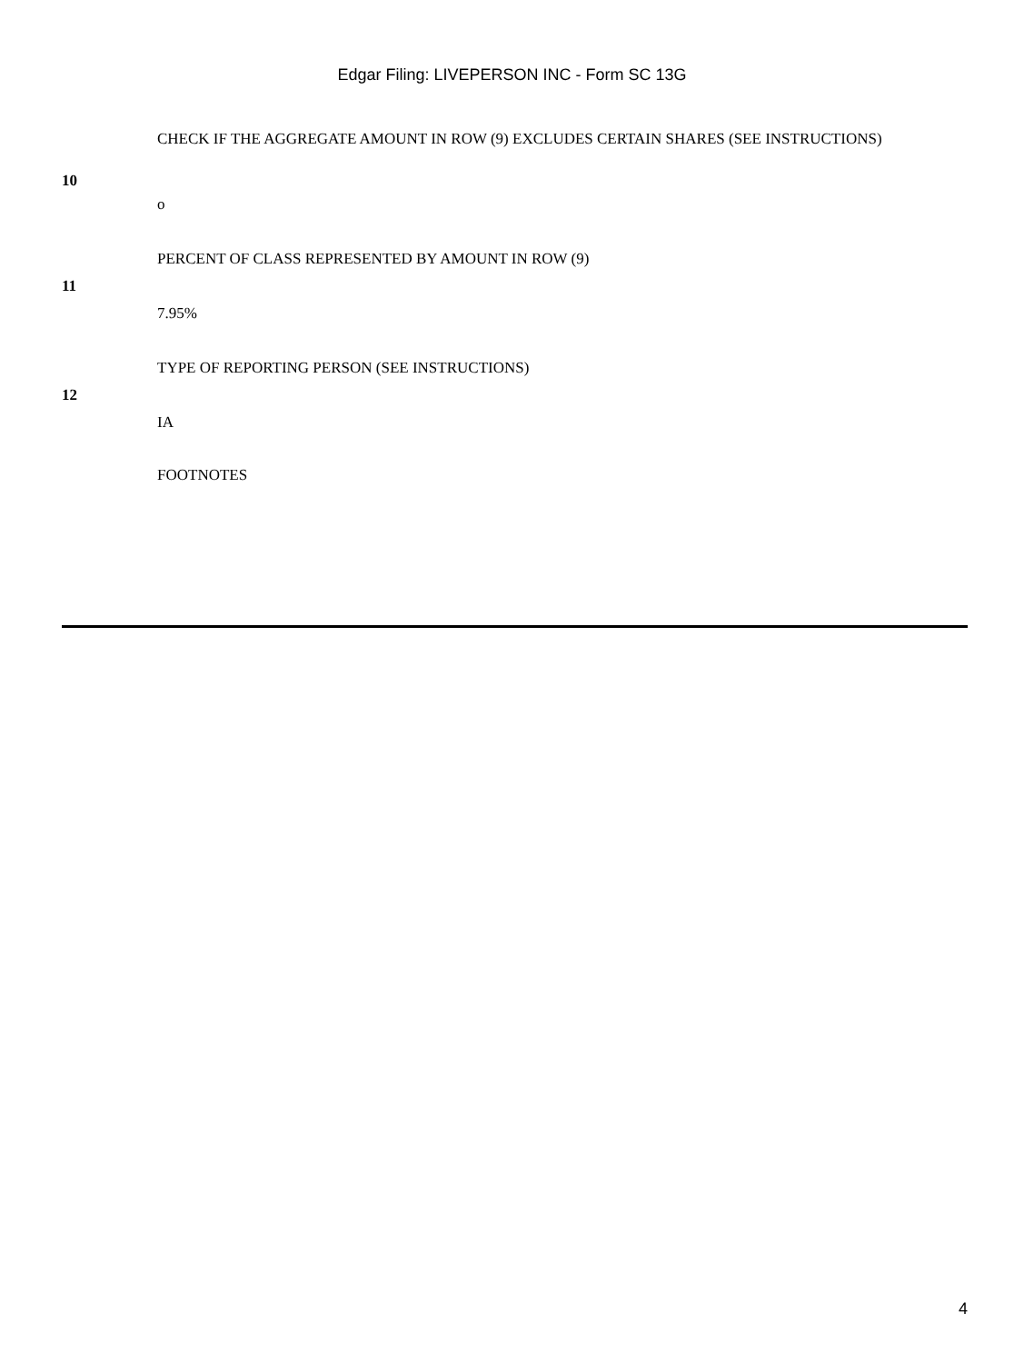Edgar Filing: LIVEPERSON INC - Form SC 13G
| 10 | CHECK IF THE AGGREGATE AMOUNT IN ROW (9) EXCLUDES CERTAIN SHARES (SEE INSTRUCTIONS) o |
| 11 | PERCENT OF CLASS REPRESENTED BY AMOUNT IN ROW (9) 7.95% |
| 12 | TYPE OF REPORTING PERSON (SEE INSTRUCTIONS) IA |
| | FOOTNOTES |
4